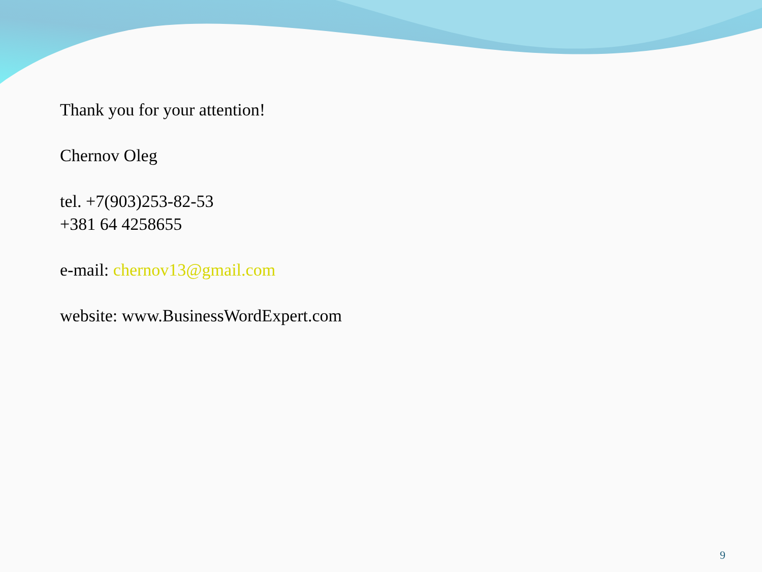Thank you for your attention!
Chernov Oleg
tel. +7(903)253-82-53
+381 64 4258655
e-mail: chernov13@gmail.com
website: www.BusinessWordExpert.com
9